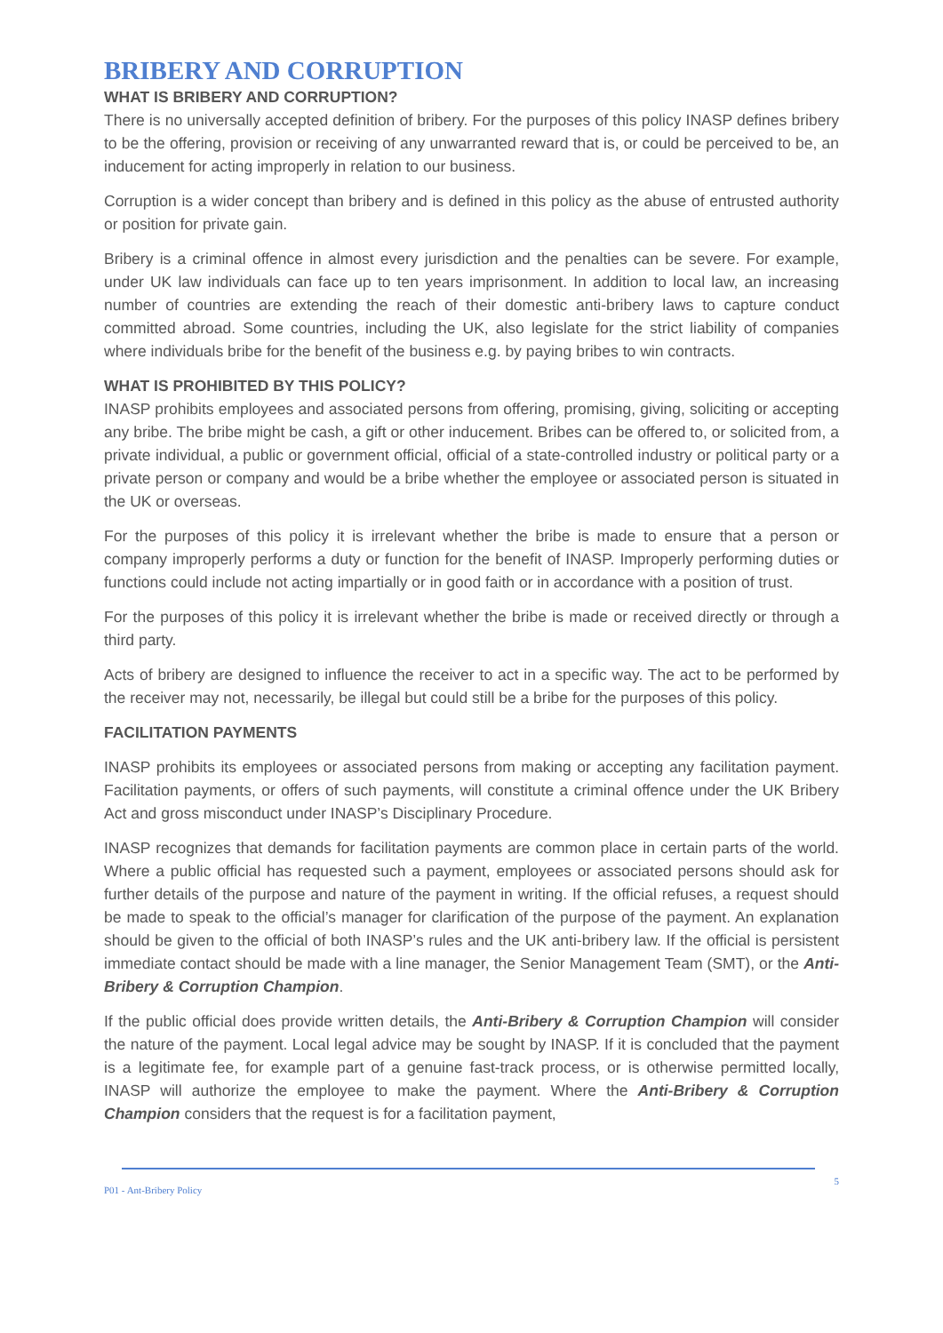BRIBERY AND CORRUPTION
WHAT IS BRIBERY AND CORRUPTION?
There is no universally accepted definition of bribery. For the purposes of this policy INASP defines bribery to be the offering, provision or receiving of any unwarranted reward that is, or could be perceived to be, an inducement for acting improperly in relation to our business.
Corruption is a wider concept than bribery and is defined in this policy as the abuse of entrusted authority or position for private gain.
Bribery is a criminal offence in almost every jurisdiction and the penalties can be severe. For example, under UK law individuals can face up to ten years imprisonment. In addition to local law, an increasing number of countries are extending the reach of their domestic anti-bribery laws to capture conduct committed abroad. Some countries, including the UK, also legislate for the strict liability of companies where individuals bribe for the benefit of the business e.g. by paying bribes to win contracts.
WHAT IS PROHIBITED BY THIS POLICY?
INASP prohibits employees and associated persons from offering, promising, giving, soliciting or accepting any bribe. The bribe might be cash, a gift or other inducement. Bribes can be offered to, or solicited from, a private individual, a public or government official, official of a state-controlled industry or political party or a private person or company and would be a bribe whether the employee or associated person is situated in the UK or overseas.
For the purposes of this policy it is irrelevant whether the bribe is made to ensure that a person or company improperly performs a duty or function for the benefit of INASP. Improperly performing duties or functions could include not acting impartially or in good faith or in accordance with a position of trust.
For the purposes of this policy it is irrelevant whether the bribe is made or received directly or through a third party.
Acts of bribery are designed to influence the receiver to act in a specific way. The act to be performed by the receiver may not, necessarily, be illegal but could still be a bribe for the purposes of this policy.
FACILITATION PAYMENTS
INASP prohibits its employees or associated persons from making or accepting any facilitation payment. Facilitation payments, or offers of such payments, will constitute a criminal offence under the UK Bribery Act and gross misconduct under INASP’s Disciplinary Procedure.
INASP recognizes that demands for facilitation payments are common place in certain parts of the world. Where a public official has requested such a payment, employees or associated persons should ask for further details of the purpose and nature of the payment in writing. If the official refuses, a request should be made to speak to the official’s manager for clarification of the purpose of the payment. An explanation should be given to the official of both INASP’s rules and the UK anti-bribery law. If the official is persistent immediate contact should be made with a line manager, the Senior Management Team (SMT), or the Anti-Bribery & Corruption Champion.
If the public official does provide written details, the Anti-Bribery & Corruption Champion will consider the nature of the payment. Local legal advice may be sought by INASP. If it is concluded that the payment is a legitimate fee, for example part of a genuine fast-track process, or is otherwise permitted locally, INASP will authorize the employee to make the payment. Where the Anti-Bribery & Corruption Champion considers that the request is for a facilitation payment,
P01 - Ant-Bribery Policy 5